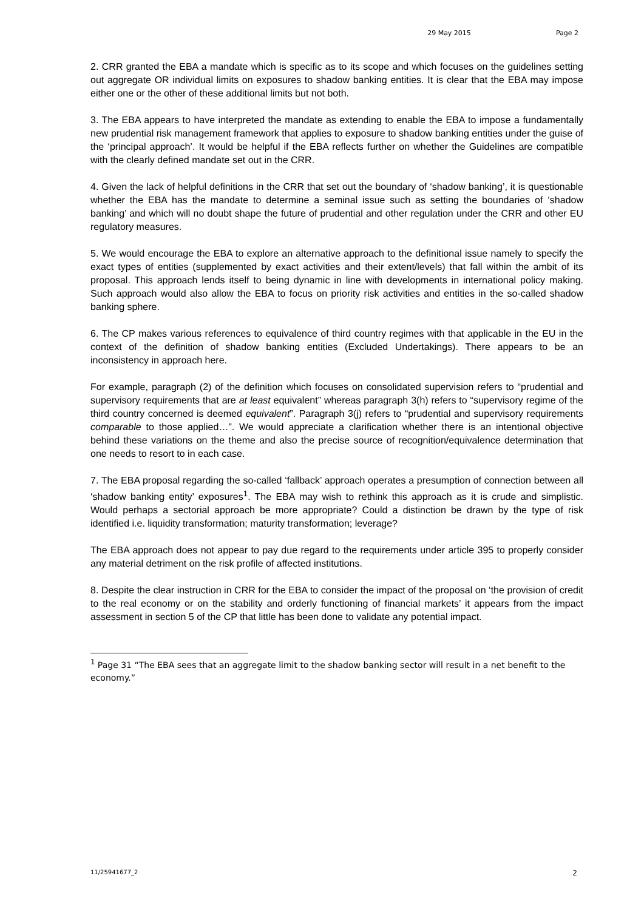29 May 2015 Page 2
2. CRR granted the EBA a mandate which is specific as to its scope and which focuses on the guidelines setting out aggregate OR individual limits on exposures to shadow banking entities. It is clear that the EBA may impose either one or the other of these additional limits but not both.
3. The EBA appears to have interpreted the mandate as extending to enable the EBA to impose a fundamentally new prudential risk management framework that applies to exposure to shadow banking entities under the guise of the ‘principal approach’. It would be helpful if the EBA reflects further on whether the Guidelines are compatible with the clearly defined mandate set out in the CRR.
4. Given the lack of helpful definitions in the CRR that set out the boundary of ‘shadow banking’, it is questionable whether the EBA has the mandate to determine a seminal issue such as setting the boundaries of ‘shadow banking’ and which will no doubt shape the future of prudential and other regulation under the CRR and other EU regulatory measures.
5. We would encourage the EBA to explore an alternative approach to the definitional issue namely to specify the exact types of entities (supplemented by exact activities and their extent/levels) that fall within the ambit of its proposal. This approach lends itself to being dynamic in line with developments in international policy making. Such approach would also allow the EBA to focus on priority risk activities and entities in the so-called shadow banking sphere.
6. The CP makes various references to equivalence of third country regimes with that applicable in the EU in the context of the definition of shadow banking entities (Excluded Undertakings). There appears to be an inconsistency in approach here.
For example, paragraph (2) of the definition which focuses on consolidated supervision refers to “prudential and supervisory requirements that are at least equivalent” whereas paragraph 3(h) refers to “supervisory regime of the third country concerned is deemed equivalent”. Paragraph 3(j) refers to “prudential and supervisory requirements comparable to those applied…”. We would appreciate a clarification whether there is an intentional objective behind these variations on the theme and also the precise source of recognition/equivalence determination that one needs to resort to in each case.
7. The EBA proposal regarding the so-called ‘fallback’ approach operates a presumption of connection between all ‘shadow banking entity’ exposures<sup>1</sup>. The EBA may wish to rethink this approach as it is crude and simplistic. Would perhaps a sectorial approach be more appropriate? Could a distinction be drawn by the type of risk identified i.e. liquidity transformation; maturity transformation; leverage?
The EBA approach does not appear to pay due regard to the requirements under article 395 to properly consider any material detriment on the risk profile of affected institutions.
8. Despite the clear instruction in CRR for the EBA to consider the impact of the proposal on ‘the provision of credit to the real economy or on the stability and orderly functioning of financial markets’ it appears from the impact assessment in section 5 of the CP that little has been done to validate any potential impact.
<sup>1</sup> Page 31 “The EBA sees that an aggregate limit to the shadow banking sector will result in a net benefit to the economy.”
11/25941677_2 2